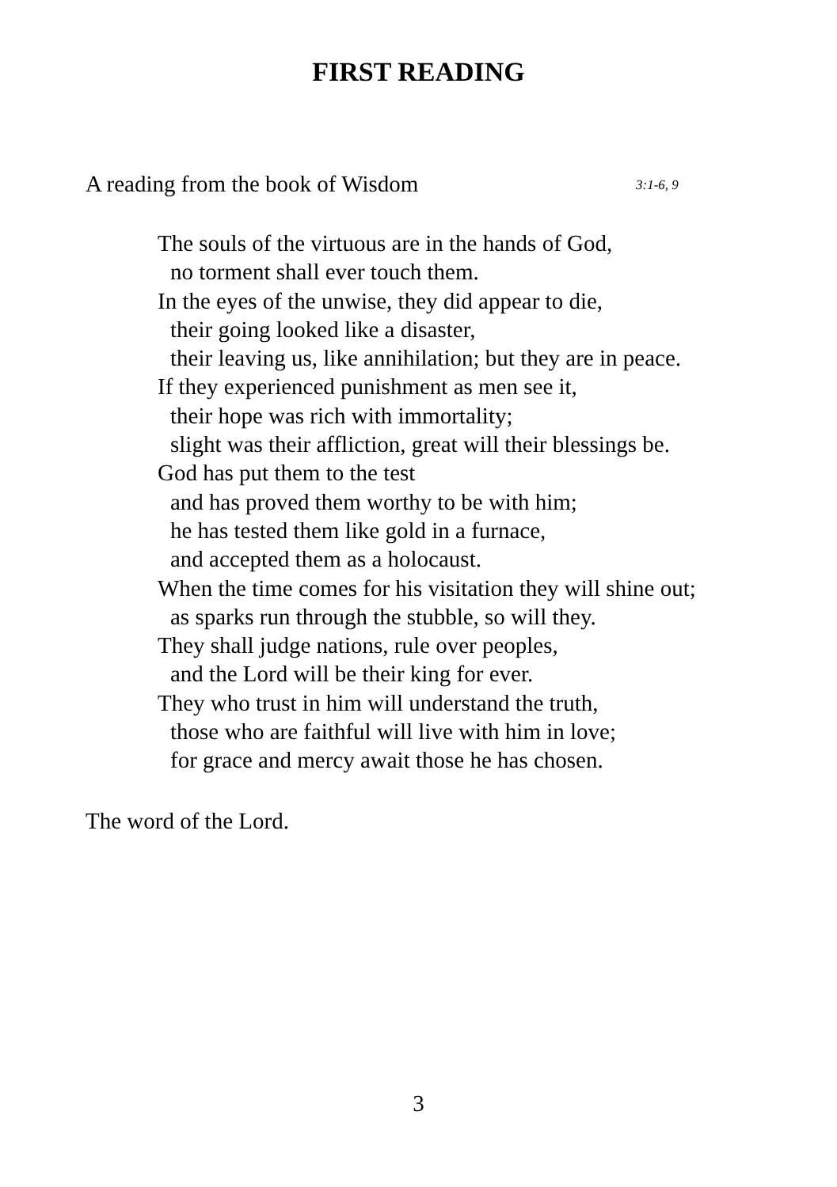FIRST READING
A reading from the book of Wisdom 3:1-6, 9
The souls of the virtuous are in the hands of God,
no torment shall ever touch them.
In the eyes of the unwise, they did appear to die,
their going looked like a disaster,
their leaving us, like annihilation; but they are in peace.
If they experienced punishment as men see it,
their hope was rich with immortality;
slight was their affliction, great will their blessings be.
God has put them to the test
and has proved them worthy to be with him;
he has tested them like gold in a furnace,
and accepted them as a holocaust.
When the time comes for his visitation they will shine out;
as sparks run through the stubble, so will they.
They shall judge nations, rule over peoples,
and the Lord will be their king for ever.
They who trust in him will understand the truth,
those who are faithful will live with him in love;
for grace and mercy await those he has chosen.
The word of the Lord.
3